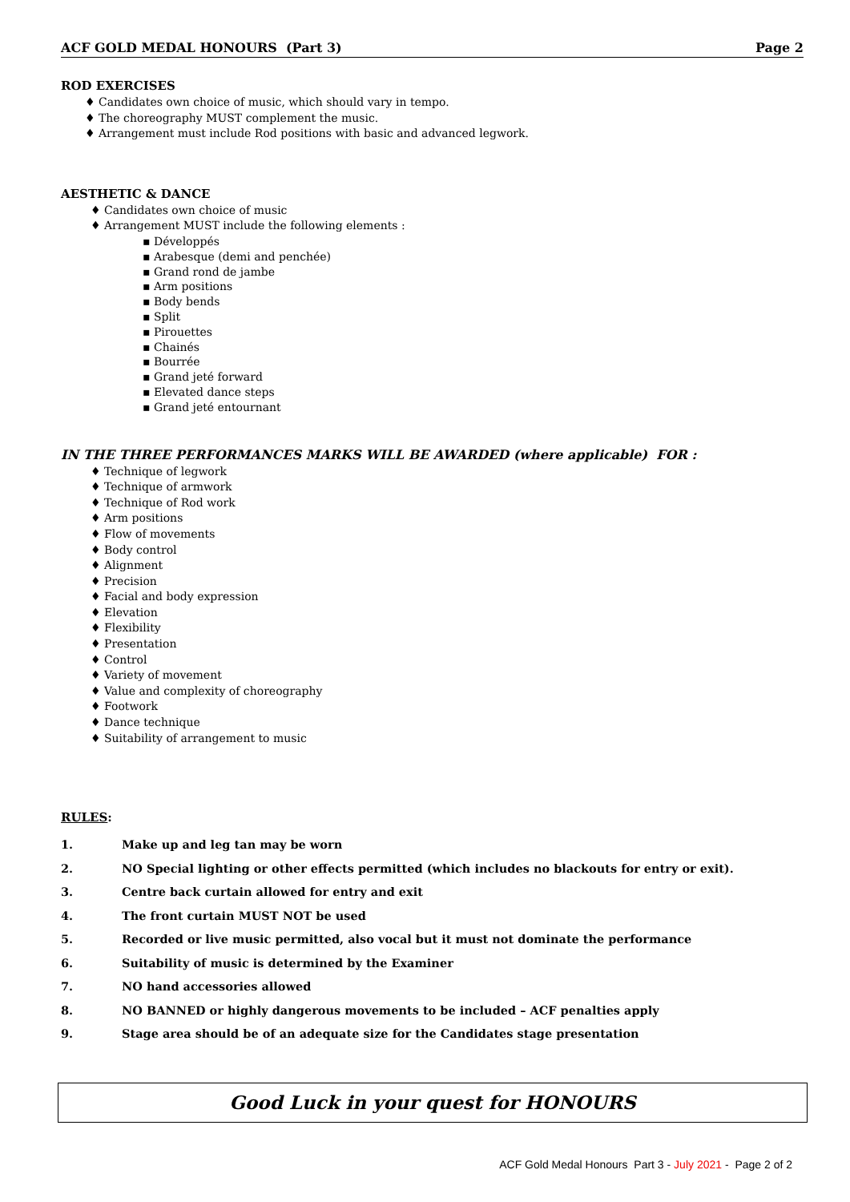ACF GOLD MEDAL HONOURS (Part 3) Page 2
ROD EXERCISES
♦ Candidates own choice of music, which should vary in tempo.
♦ The choreography MUST complement the music.
♦ Arrangement must include Rod positions with basic and advanced legwork.
AESTHETIC & DANCE
♦ Candidates own choice of music
♦ Arrangement MUST include the following elements :
▪ Développés
▪ Arabesque (demi and penchée)
▪ Grand rond de jambe
▪ Arm positions
▪ Body bends
▪ Split
▪ Pirouettes
▪ Chainés
▪ Bourrée
▪ Grand jeté forward
▪ Elevated dance steps
▪ Grand jeté entournant
IN THE THREE PERFORMANCES MARKS WILL BE AWARDED (where applicable) FOR :
♦ Technique of legwork
♦ Technique of armwork
♦ Technique of Rod work
♦ Arm positions
♦ Flow of movements
♦ Body control
♦ Alignment
♦ Precision
♦ Facial and body expression
♦ Elevation
♦ Flexibility
♦ Presentation
♦ Control
♦ Variety of movement
♦ Value and complexity of choreography
♦ Footwork
♦ Dance technique
♦ Suitability of arrangement to music
RULES:
1. Make up and leg tan may be worn
2. NO Special lighting or other effects permitted (which includes no blackouts for entry or exit).
3. Centre back curtain allowed for entry and exit
4. The front curtain MUST NOT be used
5. Recorded or live music permitted, also vocal but it must not dominate the performance
6. Suitability of music is determined by the Examiner
7. NO hand accessories allowed
8. NO BANNED or highly dangerous movements to be included – ACF penalties apply
9. Stage area should be of an adequate size for the Candidates stage presentation
Good Luck in your quest for HONOURS
ACF Gold Medal Honours Part 3 - July 2021 - Page 2 of 2